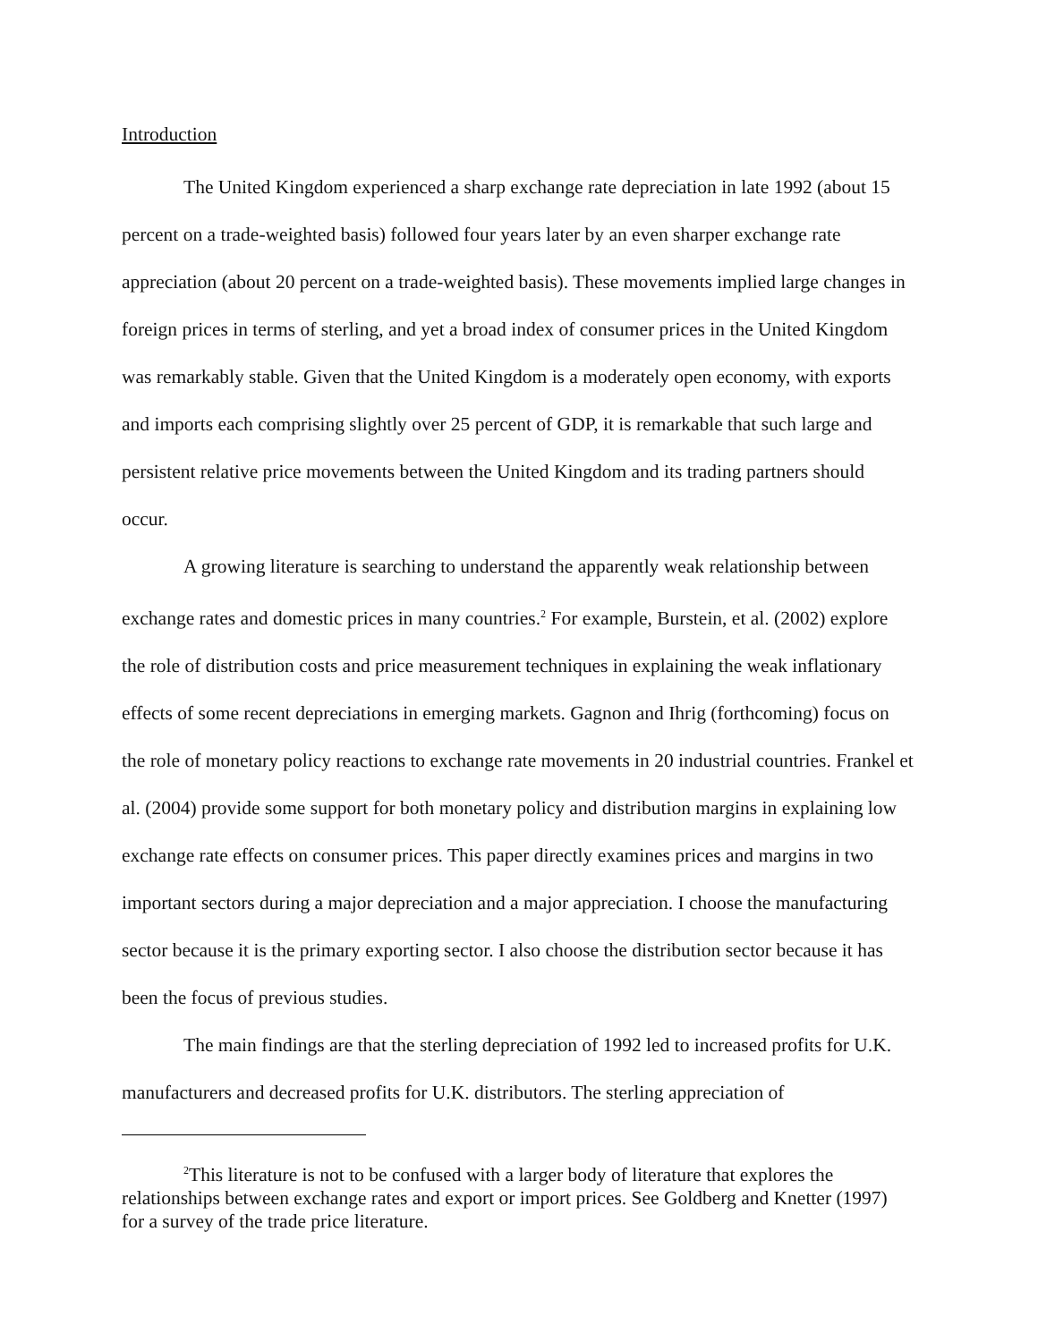Introduction
The United Kingdom experienced a sharp exchange rate depreciation in late 1992 (about 15 percent on a trade-weighted basis) followed four years later by an even sharper exchange rate appreciation (about 20 percent on a trade-weighted basis). These movements implied large changes in foreign prices in terms of sterling, and yet a broad index of consumer prices in the United Kingdom was remarkably stable. Given that the United Kingdom is a moderately open economy, with exports and imports each comprising slightly over 25 percent of GDP, it is remarkable that such large and persistent relative price movements between the United Kingdom and its trading partners should occur.
A growing literature is searching to understand the apparently weak relationship between exchange rates and domestic prices in many countries.<sup>2</sup> For example, Burstein, et al. (2002) explore the role of distribution costs and price measurement techniques in explaining the weak inflationary effects of some recent depreciations in emerging markets. Gagnon and Ihrig (forthcoming) focus on the role of monetary policy reactions to exchange rate movements in 20 industrial countries. Frankel et al. (2004) provide some support for both monetary policy and distribution margins in explaining low exchange rate effects on consumer prices. This paper directly examines prices and margins in two important sectors during a major depreciation and a major appreciation. I choose the manufacturing sector because it is the primary exporting sector. I also choose the distribution sector because it has been the focus of previous studies.
The main findings are that the sterling depreciation of 1992 led to increased profits for U.K. manufacturers and decreased profits for U.K. distributors. The sterling appreciation of
<sup>2</sup> This literature is not to be confused with a larger body of literature that explores the relationships between exchange rates and export or import prices. See Goldberg and Knetter (1997) for a survey of the trade price literature.